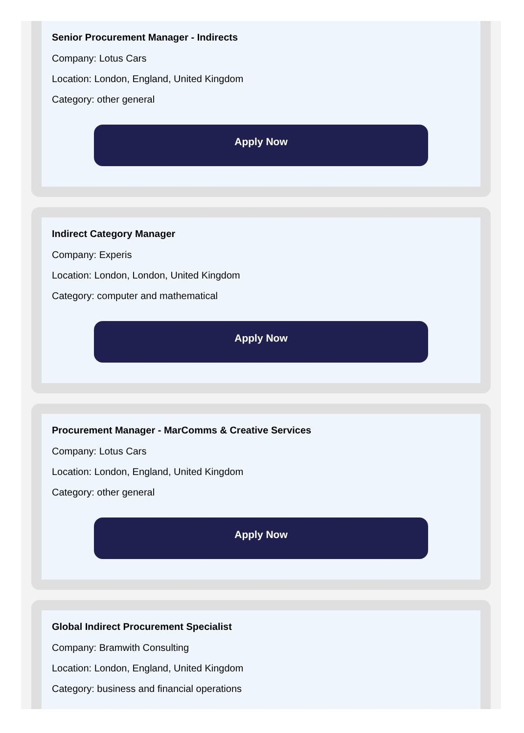Senior Procurement Manager - Indirects
Company: Lotus Cars
Location: London, England, United Kingdom
Category: other general
Apply Now
Indirect Category Manager
Company: Experis
Location: London, London, United Kingdom
Category: computer and mathematical
Apply Now
Procurement Manager - MarComms & Creative Services
Company: Lotus Cars
Location: London, England, United Kingdom
Category: other general
Apply Now
Global Indirect Procurement Specialist
Company: Bramwith Consulting
Location: London, England, United Kingdom
Category: business and financial operations